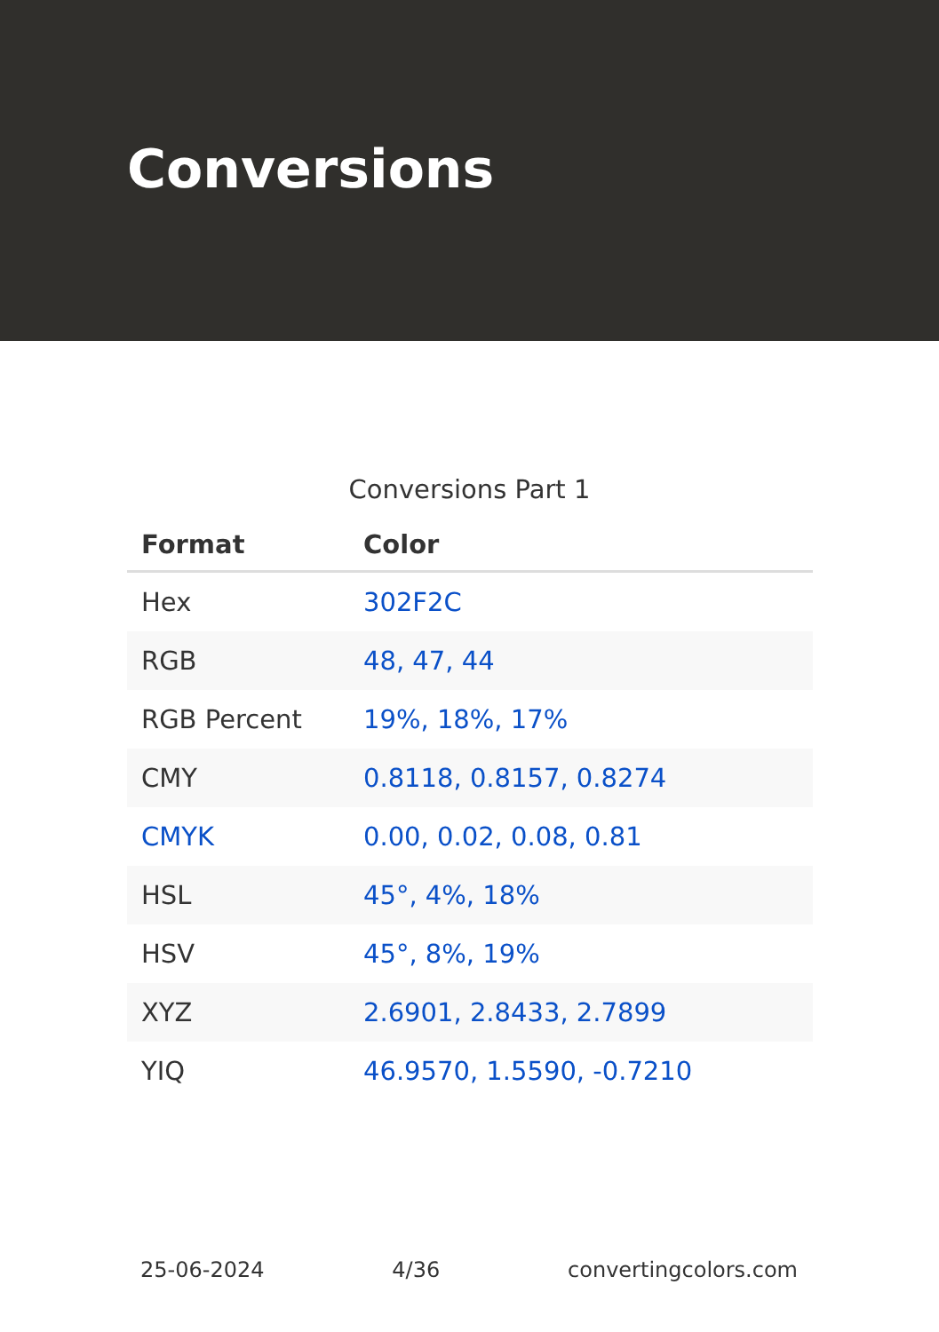Conversions
Conversions Part 1
| Format | Color |
| --- | --- |
| Hex | 302F2C |
| RGB | 48, 47, 44 |
| RGB Percent | 19%, 18%, 17% |
| CMY | 0.8118, 0.8157, 0.8274 |
| CMYK | 0.00, 0.02, 0.08, 0.81 |
| HSL | 45°, 4%, 18% |
| HSV | 45°, 8%, 19% |
| XYZ | 2.6901, 2.8433, 2.7899 |
| YIQ | 46.9570, 1.5590, -0.7210 |
25-06-2024 4/36 convertingcolors.com